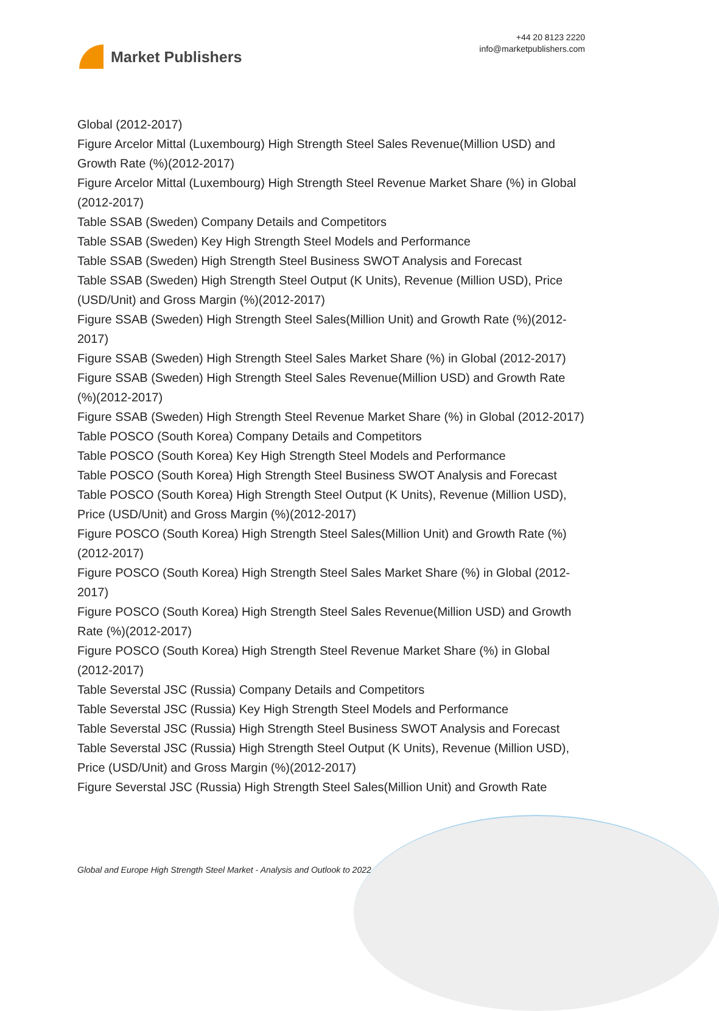Market Publishers
+44 20 8123 2220
info@marketpublishers.com
Global (2012-2017)
Figure Arcelor Mittal (Luxembourg) High Strength Steel Sales Revenue(Million USD) and Growth Rate (%)(2012-2017)
Figure Arcelor Mittal (Luxembourg) High Strength Steel Revenue Market Share (%) in Global (2012-2017)
Table SSAB (Sweden) Company Details and Competitors
Table SSAB (Sweden) Key High Strength Steel Models and Performance
Table SSAB (Sweden) High Strength Steel Business SWOT Analysis and Forecast
Table SSAB (Sweden) High Strength Steel Output (K Units), Revenue (Million USD), Price (USD/Unit) and Gross Margin (%)(2012-2017)
Figure SSAB (Sweden) High Strength Steel Sales(Million Unit) and Growth Rate (%)(2012-2017)
Figure SSAB (Sweden) High Strength Steel Sales Market Share (%) in Global (2012-2017)
Figure SSAB (Sweden) High Strength Steel Sales Revenue(Million USD) and Growth Rate (%)(2012-2017)
Figure SSAB (Sweden) High Strength Steel Revenue Market Share (%) in Global (2012-2017)
Table POSCO (South Korea) Company Details and Competitors
Table POSCO (South Korea) Key High Strength Steel Models and Performance
Table POSCO (South Korea) High Strength Steel Business SWOT Analysis and Forecast
Table POSCO (South Korea) High Strength Steel Output (K Units), Revenue (Million USD), Price (USD/Unit) and Gross Margin (%)(2012-2017)
Figure POSCO (South Korea) High Strength Steel Sales(Million Unit) and Growth Rate (%)(2012-2017)
Figure POSCO (South Korea) High Strength Steel Sales Market Share (%) in Global (2012-2017)
Figure POSCO (South Korea) High Strength Steel Sales Revenue(Million USD) and Growth Rate (%)(2012-2017)
Figure POSCO (South Korea) High Strength Steel Revenue Market Share (%) in Global (2012-2017)
Table Severstal JSC (Russia) Company Details and Competitors
Table Severstal JSC (Russia) Key High Strength Steel Models and Performance
Table Severstal JSC (Russia) High Strength Steel Business SWOT Analysis and Forecast
Table Severstal JSC (Russia) High Strength Steel Output (K Units), Revenue (Million USD), Price (USD/Unit) and Gross Margin (%)(2012-2017)
Figure Severstal JSC (Russia) High Strength Steel Sales(Million Unit) and Growth Rate
Global and Europe High Strength Steel Market - Analysis and Outlook to 2022